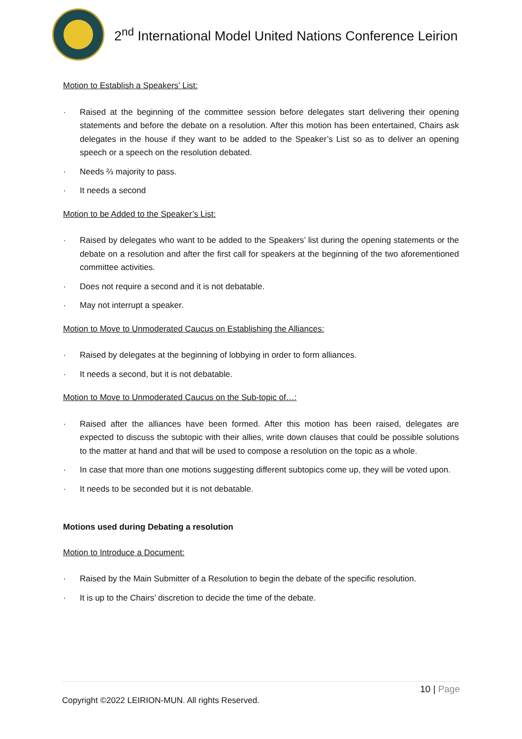2<sup>nd</sup> International Model United Nations Conference Leirion
Motion to Establish a Speakers’ List:
· Raised at the beginning of the committee session before delegates start delivering their opening statements and before the debate on a resolution. After this motion has been entertained, Chairs ask delegates in the house if they want to be added to the Speaker’s List so as to deliver an opening speech or a speech on the resolution debated.
· Needs ⅔ majority to pass.
· It needs a second
Motion to be Added to the Speaker’s List:
· Raised by delegates who want to be added to the Speakers’ list during the opening statements or the debate on a resolution and after the first call for speakers at the beginning of the two aforementioned committee activities.
· Does not require a second and it is not debatable.
· May not interrupt a speaker.
Motion to Move to Unmoderated Caucus on Establishing the Alliances:
· Raised by delegates at the beginning of lobbying in order to form alliances.
· It needs a second, but it is not debatable.
Motion to Move to Unmoderated Caucus on the Sub-topic of…:
· Raised after the alliances have been formed. After this motion has been raised, delegates are expected to discuss the subtopic with their allies, write down clauses that could be possible solutions to the matter at hand and that will be used to compose a resolution on the topic as a whole.
· In case that more than one motions suggesting different subtopics come up, they will be voted upon.
· It needs to be seconded but it is not debatable.
Motions used during Debating a resolution
Motion to Introduce a Document:
· Raised by the Main Submitter of a Resolution to begin the debate of the specific resolution.
· It is up to the Chairs’ discretion to decide the time of the debate.
10 | Page
Copyright ©2022 LEIRION-MUN. All rights Reserved.